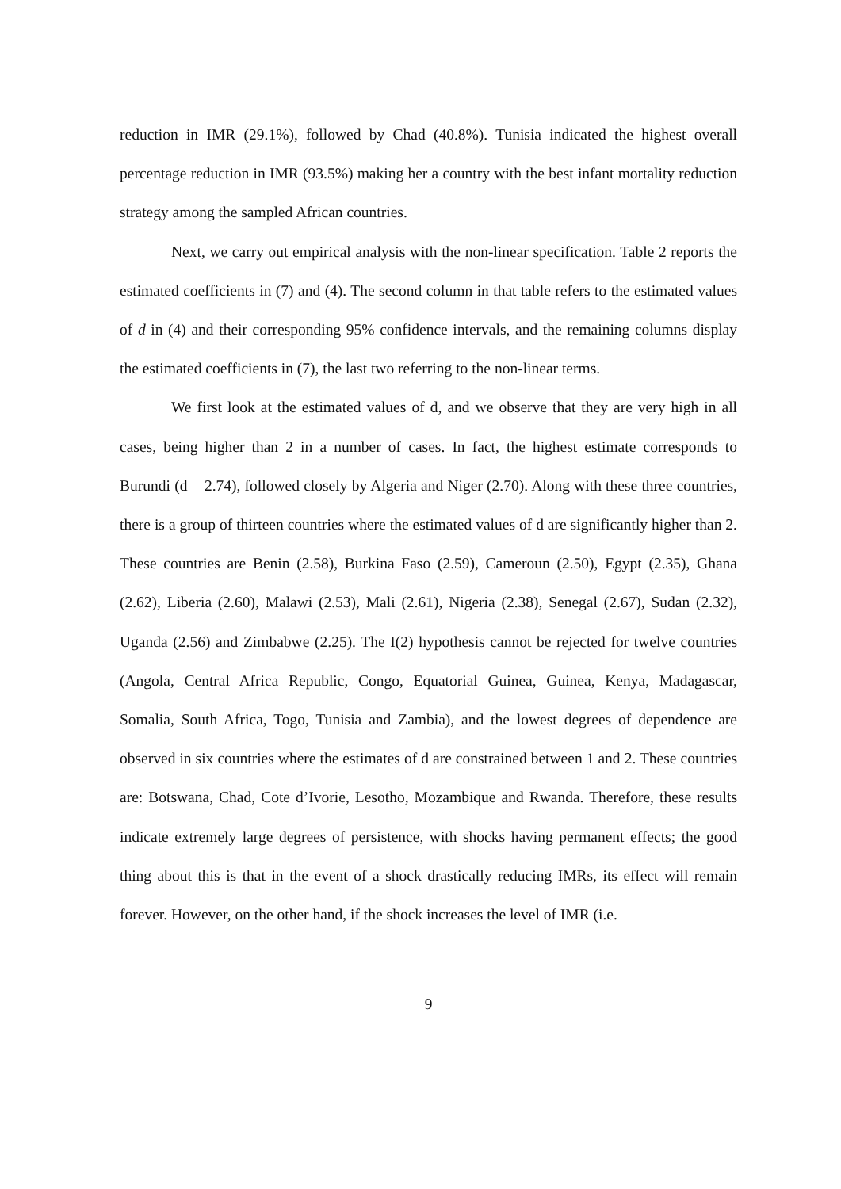reduction in IMR (29.1%), followed by Chad (40.8%). Tunisia indicated the highest overall percentage reduction in IMR (93.5%) making her a country with the best infant mortality reduction strategy among the sampled African countries.
Next, we carry out empirical analysis with the non-linear specification. Table 2 reports the estimated coefficients in (7) and (4). The second column in that table refers to the estimated values of d in (4) and their corresponding 95% confidence intervals, and the remaining columns display the estimated coefficients in (7), the last two referring to the non-linear terms.
We first look at the estimated values of d, and we observe that they are very high in all cases, being higher than 2 in a number of cases. In fact, the highest estimate corresponds to Burundi (d = 2.74), followed closely by Algeria and Niger (2.70). Along with these three countries, there is a group of thirteen countries where the estimated values of d are significantly higher than 2. These countries are Benin (2.58), Burkina Faso (2.59), Cameroun (2.50), Egypt (2.35), Ghana (2.62), Liberia (2.60), Malawi (2.53), Mali (2.61), Nigeria (2.38), Senegal (2.67), Sudan (2.32), Uganda (2.56) and Zimbabwe (2.25). The I(2) hypothesis cannot be rejected for twelve countries (Angola, Central Africa Republic, Congo, Equatorial Guinea, Guinea, Kenya, Madagascar, Somalia, South Africa, Togo, Tunisia and Zambia), and the lowest degrees of dependence are observed in six countries where the estimates of d are constrained between 1 and 2. These countries are: Botswana, Chad, Cote d’Ivorie, Lesotho, Mozambique and Rwanda. Therefore, these results indicate extremely large degrees of persistence, with shocks having permanent effects; the good thing about this is that in the event of a shock drastically reducing IMRs, its effect will remain forever. However, on the other hand, if the shock increases the level of IMR (i.e.
9